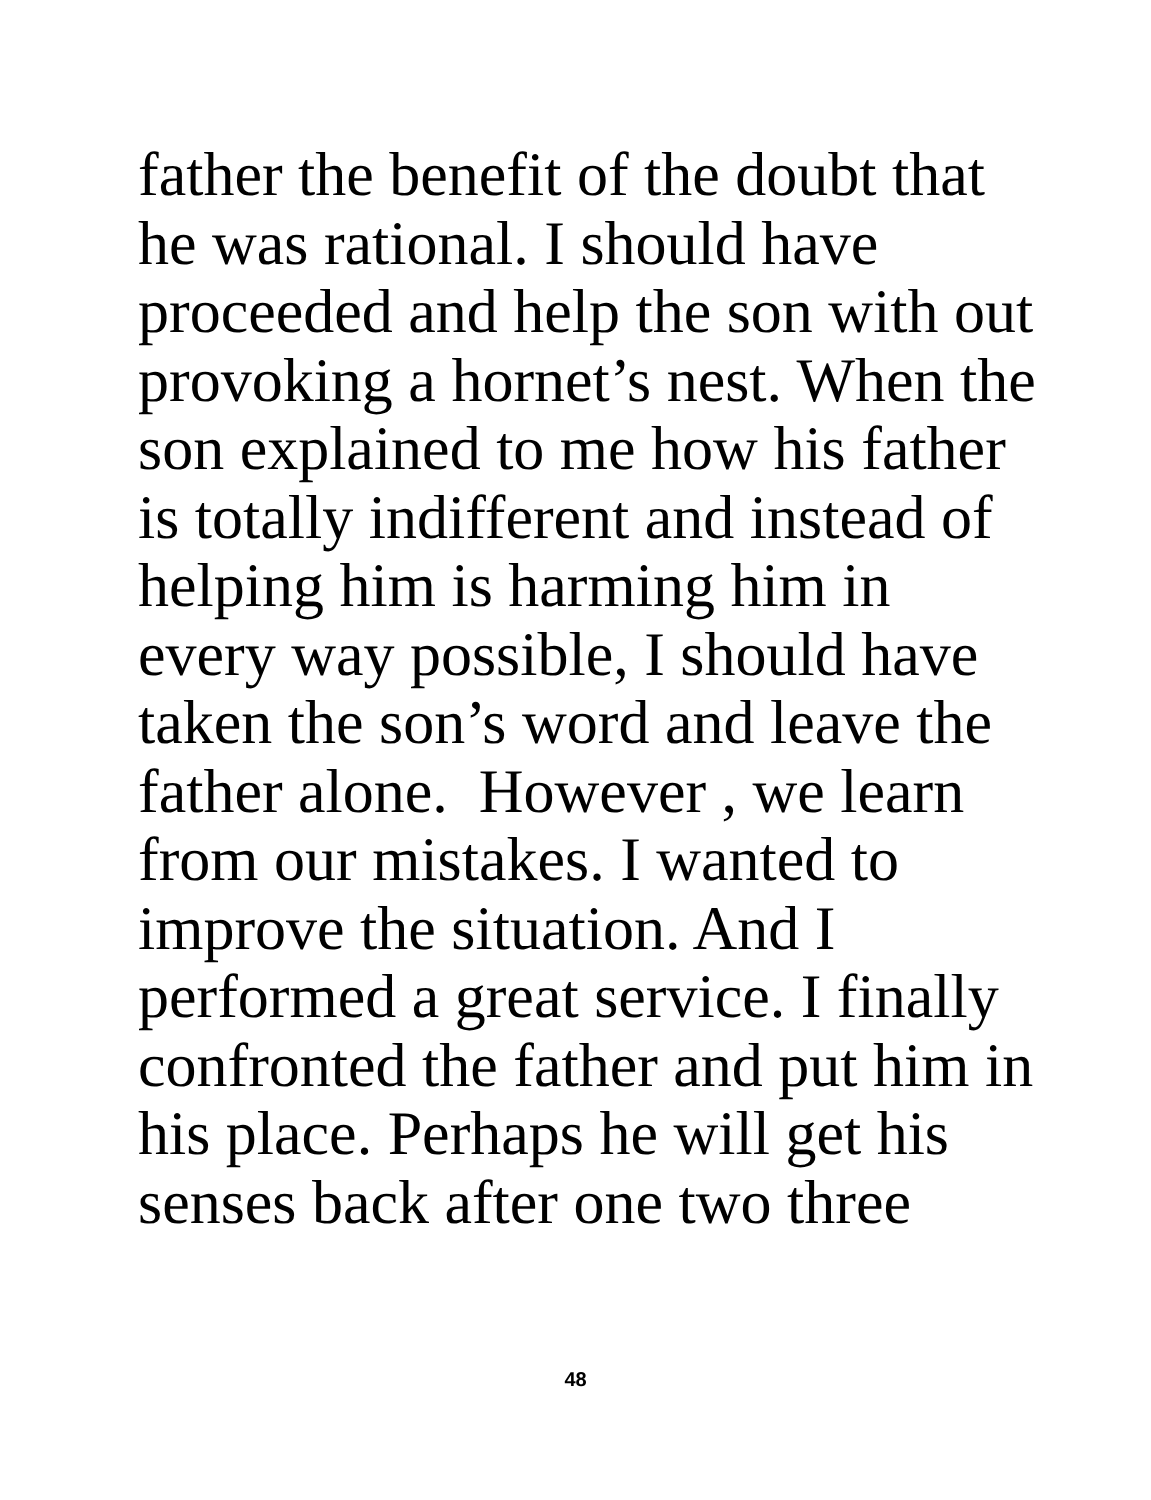father the benefit of the doubt that
he was rational. I should have
proceeded and help the son with out
provoking a hornet’s nest. When the
son explained to me how his father
is totally indifferent and instead of
helping him is harming him in
every way possible, I should have
taken the son’s word and leave the
father alone. However , we learn
from our mistakes. I wanted to
improve the situation. And I
performed a great service. I finally
confronted the father and put him in
his place. Perhaps he will get his
senses back after one two three
48